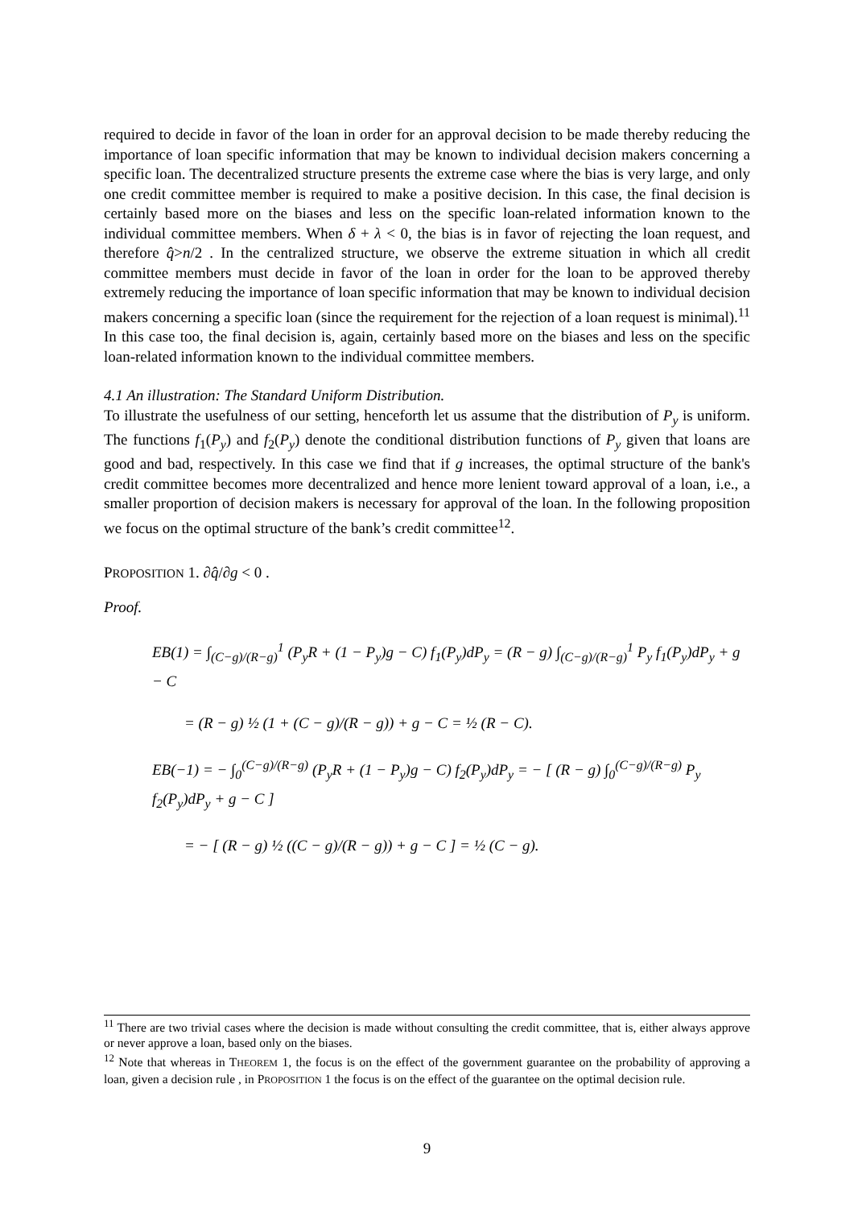required to decide in favor of the loan in order for an approval decision to be made thereby reducing the importance of loan specific information that may be known to individual decision makers concerning a specific loan. The decentralized structure presents the extreme case where the bias is very large, and only one credit committee member is required to make a positive decision. In this case, the final decision is certainly based more on the biases and less on the specific loan-related information known to the individual committee members. When δ + λ < 0, the bias is in favor of rejecting the loan request, and therefore q̂>n/2 . In the centralized structure, we observe the extreme situation in which all credit committee members must decide in favor of the loan in order for the loan to be approved thereby extremely reducing the importance of loan specific information that may be known to individual decision makers concerning a specific loan (since the requirement for the rejection of a loan request is minimal).<sup>11</sup> In this case too, the final decision is, again, certainly based more on the biases and less on the specific loan-related information known to the individual committee members.
4.1 An illustration: The Standard Uniform Distribution.
To illustrate the usefulness of our setting, henceforth let us assume that the distribution of P<sub>y</sub> is uniform. The functions f<sub>1</sub>(P<sub>y</sub>) and f<sub>2</sub>(P<sub>y</sub>) denote the conditional distribution functions of P<sub>y</sub> given that loans are good and bad, respectively. In this case we find that if g increases, the optimal structure of the bank's credit committee becomes more decentralized and hence more lenient toward approval of a loan, i.e., a smaller proportion of decision makers is necessary for approval of the loan. In the following proposition we focus on the optimal structure of the bank’s credit committee<sup>12</sup>.
PROPOSITION 1. ∂q̂/∂g < 0 .
Proof.
EB(1) = ∫<sub>(C−g)/(R−g)</sub><sup>1</sup> (P<sub>y</sub>R + (1 − P<sub>y</sub>)g − C) f<sub>1</sub>(P<sub>y</sub>)dP<sub>y</sub> = (R − g) ∫<sub>(C−g)/(R−g)</sub><sup>1</sup> P<sub>y</sub> f<sub>1</sub>(P<sub>y</sub>)dP<sub>y</sub> + g − C
= (R − g) ½ (1 + (C − g)/(R − g)) + g − C = ½ (R − C).
EB(−1) = − ∫<sub>0</sub><sup>(C−g)/(R−g)</sup> (P<sub>y</sub>R + (1 − P<sub>y</sub>)g − C) f<sub>2</sub>(P<sub>y</sub>)dP<sub>y</sub> = − [ (R − g) ∫<sub>0</sub><sup>(C−g)/(R−g)</sup> P<sub>y</sub> f<sub>2</sub>(P<sub>y</sub>)dP<sub>y</sub> + g − C ]
= − [ (R − g) ½ ((C − g)/(R − g)) + g − C ] = ½ (C − g).
<sup>11</sup> There are two trivial cases where the decision is made without consulting the credit committee, that is, either always approve or never approve a loan, based only on the biases.
<sup>12</sup> Note that whereas in THEOREM 1, the focus is on the effect of the government guarantee on the probability of approving a loan, given a decision rule , in PROPOSITION 1 the focus is on the effect of the guarantee on the optimal decision rule.
9